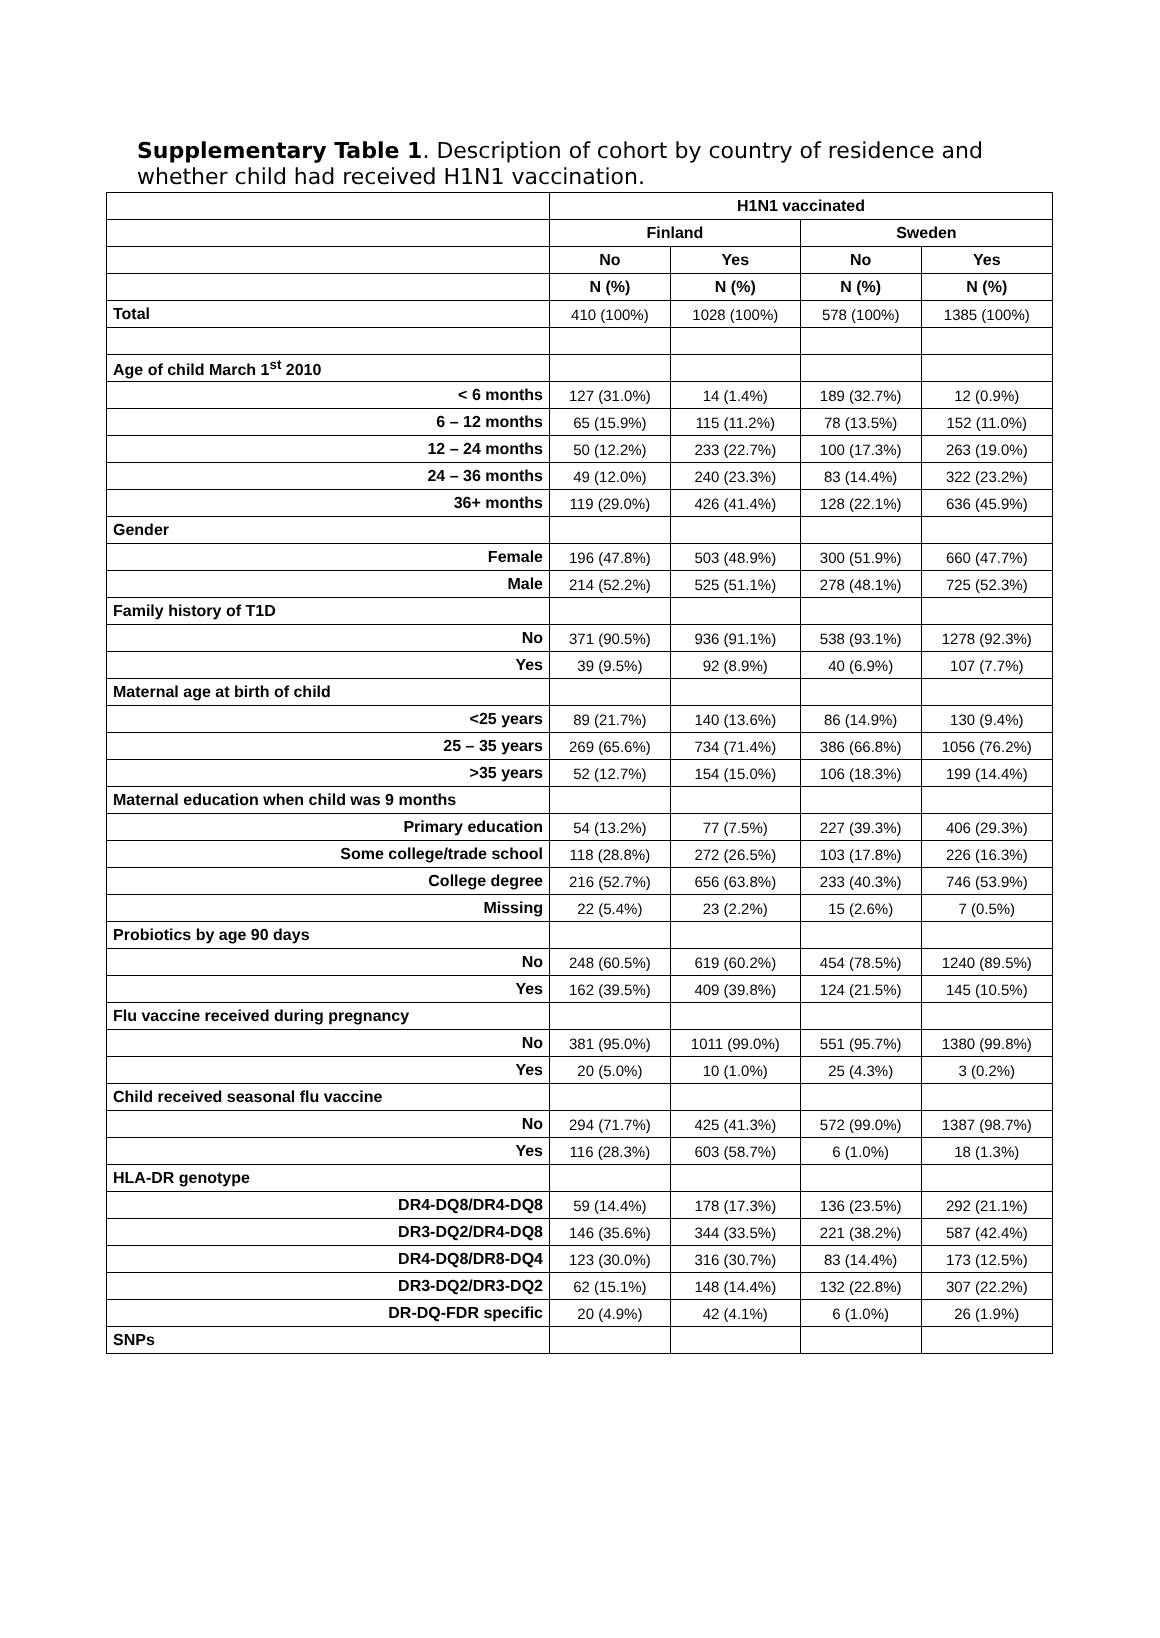Supplementary Table 1. Description of cohort by country of residence and whether child had received H1N1 vaccination.
| | H1N1 vaccinated | | | |
| --- | --- | --- | --- | --- |
| | Finland | | Sweden | |
| | No | Yes | No | Yes |
| | N (%) | N (%) | N (%) | N (%) |
| Total | 410 (100%) | 1028 (100%) | 578 (100%) | 1385 (100%) |
| Age of child March 1<sup>st</sup> 2010 | | | | |
| < 6 months | 127 (31.0%) | 14 (1.4%) | 189 (32.7%) | 12 (0.9%) |
| 6 – 12 months | 65 (15.9%) | 115 (11.2%) | 78 (13.5%) | 152 (11.0%) |
| 12 – 24 months | 50 (12.2%) | 233 (22.7%) | 100 (17.3%) | 263 (19.0%) |
| 24 – 36 months | 49 (12.0%) | 240 (23.3%) | 83 (14.4%) | 322 (23.2%) |
| 36+ months | 119 (29.0%) | 426 (41.4%) | 128 (22.1%) | 636 (45.9%) |
| Gender | | | | |
| Female | 196 (47.8%) | 503 (48.9%) | 300 (51.9%) | 660 (47.7%) |
| Male | 214 (52.2%) | 525 (51.1%) | 278 (48.1%) | 725 (52.3%) |
| Family history of T1D | | | | |
| No | 371 (90.5%) | 936 (91.1%) | 538 (93.1%) | 1278 (92.3%) |
| Yes | 39 (9.5%) | 92 (8.9%) | 40 (6.9%) | 107 (7.7%) |
| Maternal age at birth of child | | | | |
| <25 years | 89 (21.7%) | 140 (13.6%) | 86 (14.9%) | 130 (9.4%) |
| 25 – 35 years | 269 (65.6%) | 734 (71.4%) | 386 (66.8%) | 1056 (76.2%) |
| >35 years | 52 (12.7%) | 154 (15.0%) | 106 (18.3%) | 199 (14.4%) |
| Maternal education when child was 9 months | | | | |
| Primary education | 54 (13.2%) | 77 (7.5%) | 227 (39.3%) | 406 (29.3%) |
| Some college/trade school | 118 (28.8%) | 272 (26.5%) | 103 (17.8%) | 226 (16.3%) |
| College degree | 216 (52.7%) | 656 (63.8%) | 233 (40.3%) | 746 (53.9%) |
| Missing | 22 (5.4%) | 23 (2.2%) | 15 (2.6%) | 7 (0.5%) |
| Probiotics by age 90 days | | | | |
| No | 248 (60.5%) | 619 (60.2%) | 454 (78.5%) | 1240 (89.5%) |
| Yes | 162 (39.5%) | 409 (39.8%) | 124 (21.5%) | 145 (10.5%) |
| Flu vaccine received during pregnancy | | | | |
| No | 381 (95.0%) | 1011 (99.0%) | 551 (95.7%) | 1380 (99.8%) |
| Yes | 20 (5.0%) | 10 (1.0%) | 25 (4.3%) | 3 (0.2%) |
| Child received seasonal flu vaccine | | | | |
| No | 294 (71.7%) | 425 (41.3%) | 572 (99.0%) | 1387 (98.7%) |
| Yes | 116 (28.3%) | 603 (58.7%) | 6 (1.0%) | 18 (1.3%) |
| HLA-DR genotype | | | | |
| DR4-DQ8/DR4-DQ8 | 59 (14.4%) | 178 (17.3%) | 136 (23.5%) | 292 (21.1%) |
| DR3-DQ2/DR4-DQ8 | 146 (35.6%) | 344 (33.5%) | 221 (38.2%) | 587 (42.4%) |
| DR4-DQ8/DR8-DQ4 | 123 (30.0%) | 316 (30.7%) | 83 (14.4%) | 173 (12.5%) |
| DR3-DQ2/DR3-DQ2 | 62 (15.1%) | 148 (14.4%) | 132 (22.8%) | 307 (22.2%) |
| DR-DQ-FDR specific | 20 (4.9%) | 42 (4.1%) | 6 (1.0%) | 26 (1.9%) |
| SNPs | | | | |